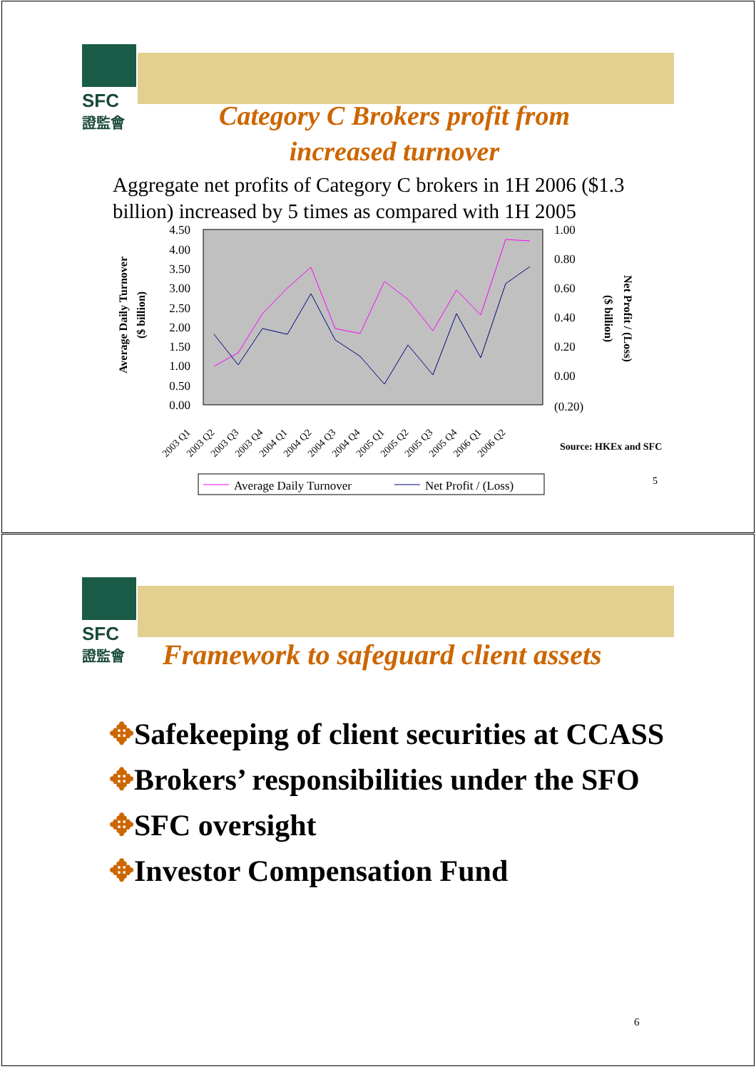SFC
證監會
Category C Brokers profit from
increased turnover
Aggregate net profits of Category C brokers in 1H 2006 ($1.3 billion) increased by 5 times as compared with 1H 2005
4.50
4.00
3.50
3.00
2.50
2.00
1.50
1.00
0.50
0.00
1.00
0.80
0.60
0.40
0.20
0.00
(0.20)
Average Daily Turnover
($ billion)
Net Profit / (Loss)
($ billion)
2003 Q1
2003 Q2
2003 Q3
2003 Q4
2004 Q1
2004 Q2
2004 Q3
2004 Q4
2005 Q1
2005 Q2
2005 Q3
2005 Q4
2006 Q1
2006 Q2
Source: HKEx and SFC
Average Daily Turnover
Net Profit / (Loss)
5
SFC
證監會
Framework to safeguard client assets
✥Safekeeping of client securities at CCASS
✥Brokers’ responsibilities under the SFO
✥SFC oversight
✥Investor Compensation Fund
6